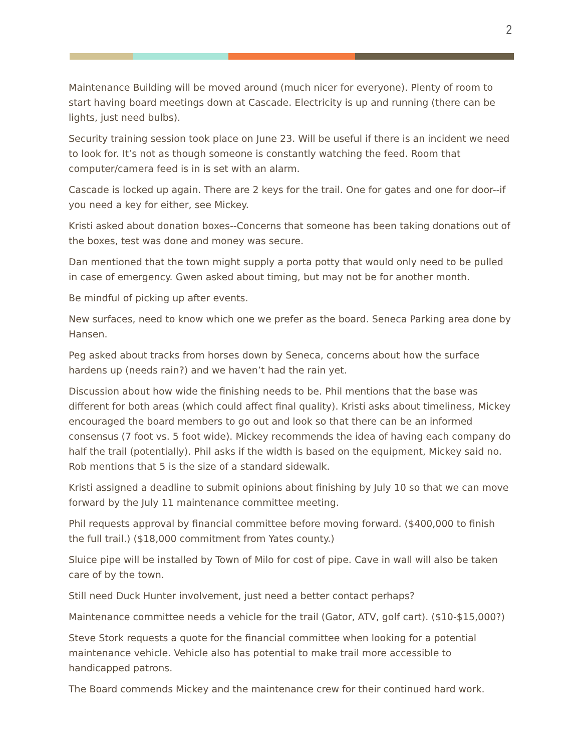2
Maintenance Building will be moved around (much nicer for everyone). Plenty of room to start having board meetings down at Cascade. Electricity is up and running (there can be lights, just need bulbs).
Security training session took place on June 23. Will be useful if there is an incident we need to look for. It’s not as though someone is constantly watching the feed. Room that computer/camera feed is in is set with an alarm.
Cascade is locked up again. There are 2 keys for the trail. One for gates and one for door--if you need a key for either, see Mickey.
Kristi asked about donation boxes--Concerns that someone has been taking donations out of the boxes, test was done and money was secure.
Dan mentioned that the town might supply a porta potty that would only need to be pulled in case of emergency. Gwen asked about timing, but may not be for another month.
Be mindful of picking up after events.
New surfaces, need to know which one we prefer as the board. Seneca Parking area done by Hansen.
Peg asked about tracks from horses down by Seneca, concerns about how the surface hardens up (needs rain?) and we haven’t had the rain yet.
Discussion about how wide the finishing needs to be. Phil mentions that the base was different for both areas (which could affect final quality). Kristi asks about timeliness, Mickey encouraged the board members to go out and look so that there can be an informed consensus (7 foot vs. 5 foot wide). Mickey recommends the idea of having each company do half the trail (potentially). Phil asks if the width is based on the equipment, Mickey said no. Rob mentions that 5 is the size of a standard sidewalk.
Kristi assigned a deadline to submit opinions about finishing by July 10 so that we can move forward by the July 11 maintenance committee meeting.
Phil requests approval by financial committee before moving forward. ($400,000 to finish the full trail.) ($18,000 commitment from Yates county.)
Sluice pipe will be installed by Town of Milo for cost of pipe. Cave in wall will also be taken care of by the town.
Still need Duck Hunter involvement, just need a better contact perhaps?
Maintenance committee needs a vehicle for the trail (Gator, ATV, golf cart). ($10-$15,000?)
Steve Stork requests a quote for the financial committee when looking for a potential maintenance vehicle. Vehicle also has potential to make trail more accessible to handicapped patrons.
The Board commends Mickey and the maintenance crew for their continued hard work.